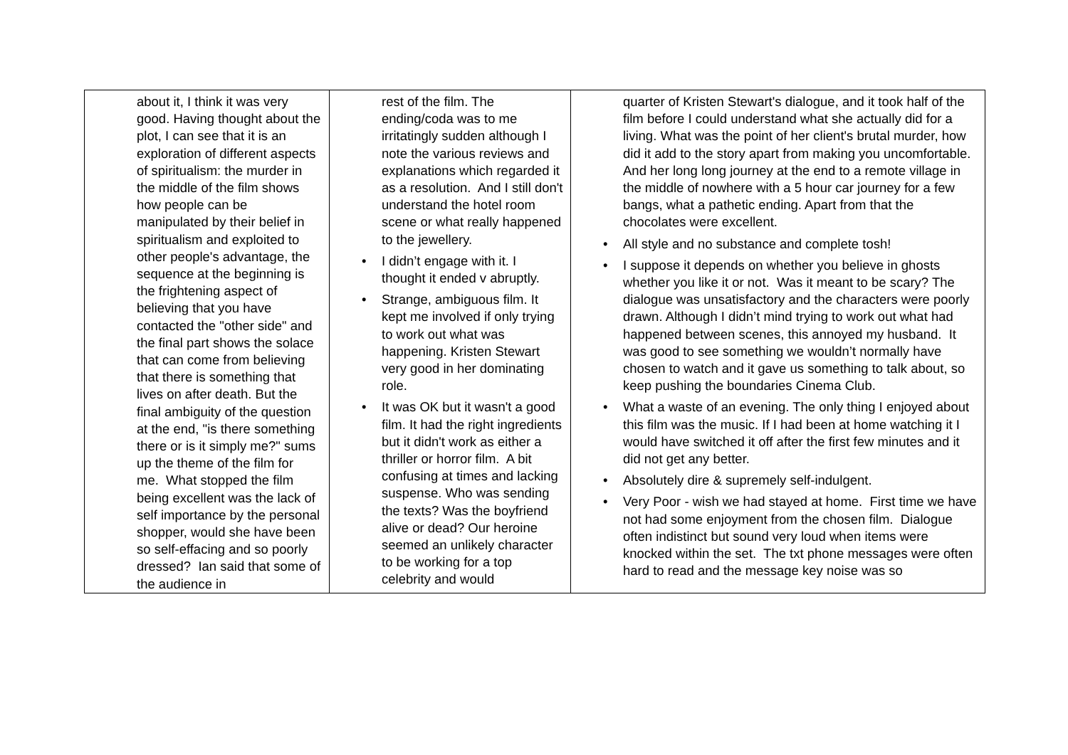| about it, I think it was very good. Having thought about the plot, I can see that it is an exploration of different aspects of spiritualism: the murder in the middle of the film shows how people can be manipulated by their belief in spiritualism and exploited to other people's advantage, the sequence at the beginning is the frightening aspect of believing that you have contacted the "other side" and the final part shows the solace that can come from believing that there is something that lives on after death. But the final ambiguity of the question at the end, "is there something there or is it simply me?" sums up the theme of the film for me. What stopped the film being excellent was the lack of self importance by the personal shopper, would she have been so self-effacing and so poorly dressed? Ian said that some of the audience in | rest of the film. The ending/coda was to me irritatingly sudden although I note the various reviews and explanations which regarded it as a resolution. And I still don't understand the hotel room scene or what really happened to the jewellery. • I didn’t engage with it. I thought it ended v abruptly. • Strange, ambiguous film. It kept me involved if only trying to work out what was happening. Kristen Stewart very good in her dominating role. • It was OK but it wasn't a good film. It had the right ingredients but it didn't work as either a thriller or horror film. A bit confusing at times and lacking suspense. Who was sending the texts? Was the boyfriend alive or dead? Our heroine seemed an unlikely character to be working for a top celebrity and would | quarter of Kristen Stewart's dialogue, and it took half of the film before I could understand what she actually did for a living. What was the point of her client's brutal murder, how did it add to the story apart from making you uncomfortable. And her long long journey at the end to a remote village in the middle of nowhere with a 5 hour car journey for a few bangs, what a pathetic ending. Apart from that the chocolates were excellent. • All style and no substance and complete tosh! • I suppose it depends on whether you believe in ghosts whether you like it or not. Was it meant to be scary? The dialogue was unsatisfactory and the characters were poorly drawn. Although I didn’t mind trying to work out what had happened between scenes, this annoyed my husband. It was good to see something we wouldn’t normally have chosen to watch and it gave us something to talk about, so keep pushing the boundaries Cinema Club. • What a waste of an evening. The only thing I enjoyed about this film was the music. If I had been at home watching it I would have switched it off after the first few minutes and it did not get any better. • Absolutely dire & supremely self-indulgent. • Very Poor - wish we had stayed at home. First time we have not had some enjoyment from the chosen film. Dialogue often indistinct but sound very loud when items were knocked within the set. The txt phone messages were often hard to read and the message key noise was so |